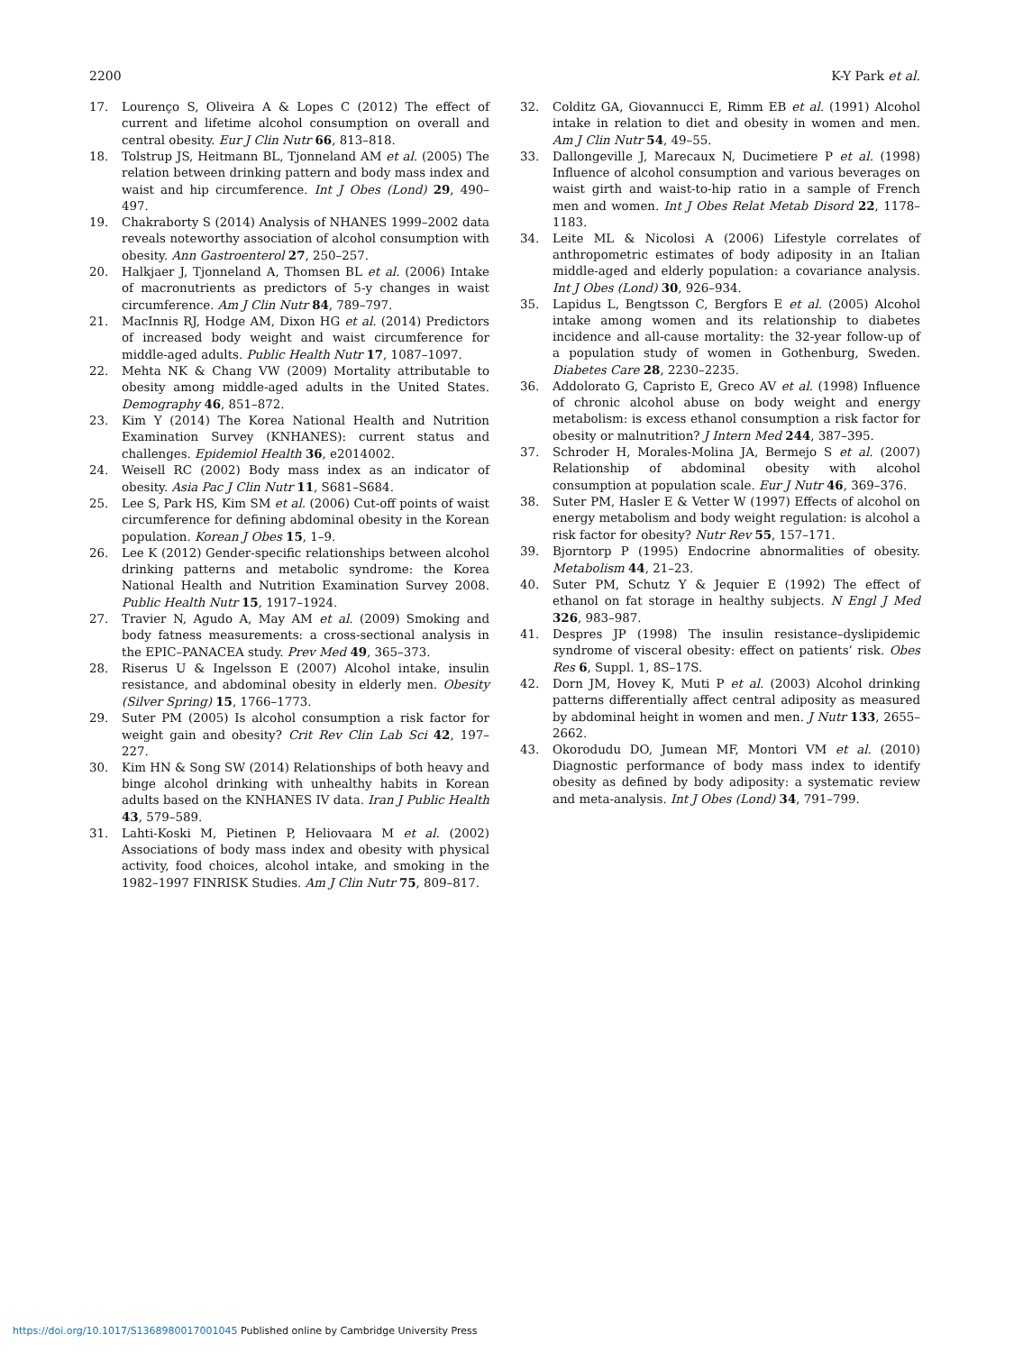2200 K-Y Park et al.
17. Lourenço S, Oliveira A & Lopes C (2012) The effect of current and lifetime alcohol consumption on overall and central obesity. Eur J Clin Nutr 66, 813–818.
18. Tolstrup JS, Heitmann BL, Tjonneland AM et al. (2005) The relation between drinking pattern and body mass index and waist and hip circumference. Int J Obes (Lond) 29, 490–497.
19. Chakraborty S (2014) Analysis of NHANES 1999–2002 data reveals noteworthy association of alcohol consumption with obesity. Ann Gastroenterol 27, 250–257.
20. Halkjaer J, Tjonneland A, Thomsen BL et al. (2006) Intake of macronutrients as predictors of 5-y changes in waist circumference. Am J Clin Nutr 84, 789–797.
21. MacInnis RJ, Hodge AM, Dixon HG et al. (2014) Predictors of increased body weight and waist circumference for middle-aged adults. Public Health Nutr 17, 1087–1097.
22. Mehta NK & Chang VW (2009) Mortality attributable to obesity among middle-aged adults in the United States. Demography 46, 851–872.
23. Kim Y (2014) The Korea National Health and Nutrition Examination Survey (KNHANES): current status and challenges. Epidemiol Health 36, e2014002.
24. Weisell RC (2002) Body mass index as an indicator of obesity. Asia Pac J Clin Nutr 11, S681–S684.
25. Lee S, Park HS, Kim SM et al. (2006) Cut-off points of waist circumference for defining abdominal obesity in the Korean population. Korean J Obes 15, 1–9.
26. Lee K (2012) Gender-specific relationships between alcohol drinking patterns and metabolic syndrome: the Korea National Health and Nutrition Examination Survey 2008. Public Health Nutr 15, 1917–1924.
27. Travier N, Agudo A, May AM et al. (2009) Smoking and body fatness measurements: a cross-sectional analysis in the EPIC–PANACEA study. Prev Med 49, 365–373.
28. Riserus U & Ingelsson E (2007) Alcohol intake, insulin resistance, and abdominal obesity in elderly men. Obesity (Silver Spring) 15, 1766–1773.
29. Suter PM (2005) Is alcohol consumption a risk factor for weight gain and obesity? Crit Rev Clin Lab Sci 42, 197–227.
30. Kim HN & Song SW (2014) Relationships of both heavy and binge alcohol drinking with unhealthy habits in Korean adults based on the KNHANES IV data. Iran J Public Health 43, 579–589.
31. Lahti-Koski M, Pietinen P, Heliovaara M et al. (2002) Associations of body mass index and obesity with physical activity, food choices, alcohol intake, and smoking in the 1982–1997 FINRISK Studies. Am J Clin Nutr 75, 809–817.
32. Colditz GA, Giovannucci E, Rimm EB et al. (1991) Alcohol intake in relation to diet and obesity in women and men. Am J Clin Nutr 54, 49–55.
33. Dallongeville J, Marecaux N, Ducimetiere P et al. (1998) Influence of alcohol consumption and various beverages on waist girth and waist-to-hip ratio in a sample of French men and women. Int J Obes Relat Metab Disord 22, 1178–1183.
34. Leite ML & Nicolosi A (2006) Lifestyle correlates of anthropometric estimates of body adiposity in an Italian middle-aged and elderly population: a covariance analysis. Int J Obes (Lond) 30, 926–934.
35. Lapidus L, Bengtsson C, Bergfors E et al. (2005) Alcohol intake among women and its relationship to diabetes incidence and all-cause mortality: the 32-year follow-up of a population study of women in Gothenburg, Sweden. Diabetes Care 28, 2230–2235.
36. Addolorato G, Capristo E, Greco AV et al. (1998) Influence of chronic alcohol abuse on body weight and energy metabolism: is excess ethanol consumption a risk factor for obesity or malnutrition? J Intern Med 244, 387–395.
37. Schroder H, Morales-Molina JA, Bermejo S et al. (2007) Relationship of abdominal obesity with alcohol consumption at population scale. Eur J Nutr 46, 369–376.
38. Suter PM, Hasler E & Vetter W (1997) Effects of alcohol on energy metabolism and body weight regulation: is alcohol a risk factor for obesity? Nutr Rev 55, 157–171.
39. Bjorntorp P (1995) Endocrine abnormalities of obesity. Metabolism 44, 21–23.
40. Suter PM, Schutz Y & Jequier E (1992) The effect of ethanol on fat storage in healthy subjects. N Engl J Med 326, 983–987.
41. Despres JP (1998) The insulin resistance–dyslipidemic syndrome of visceral obesity: effect on patients’ risk. Obes Res 6, Suppl. 1, 8S–17S.
42. Dorn JM, Hovey K, Muti P et al. (2003) Alcohol drinking patterns differentially affect central adiposity as measured by abdominal height in women and men. J Nutr 133, 2655–2662.
43. Okorodudu DO, Jumean MF, Montori VM et al. (2010) Diagnostic performance of body mass index to identify obesity as defined by body adiposity: a systematic review and meta-analysis. Int J Obes (Lond) 34, 791–799.
https://doi.org/10.1017/S1368980017001045 Published online by Cambridge University Press